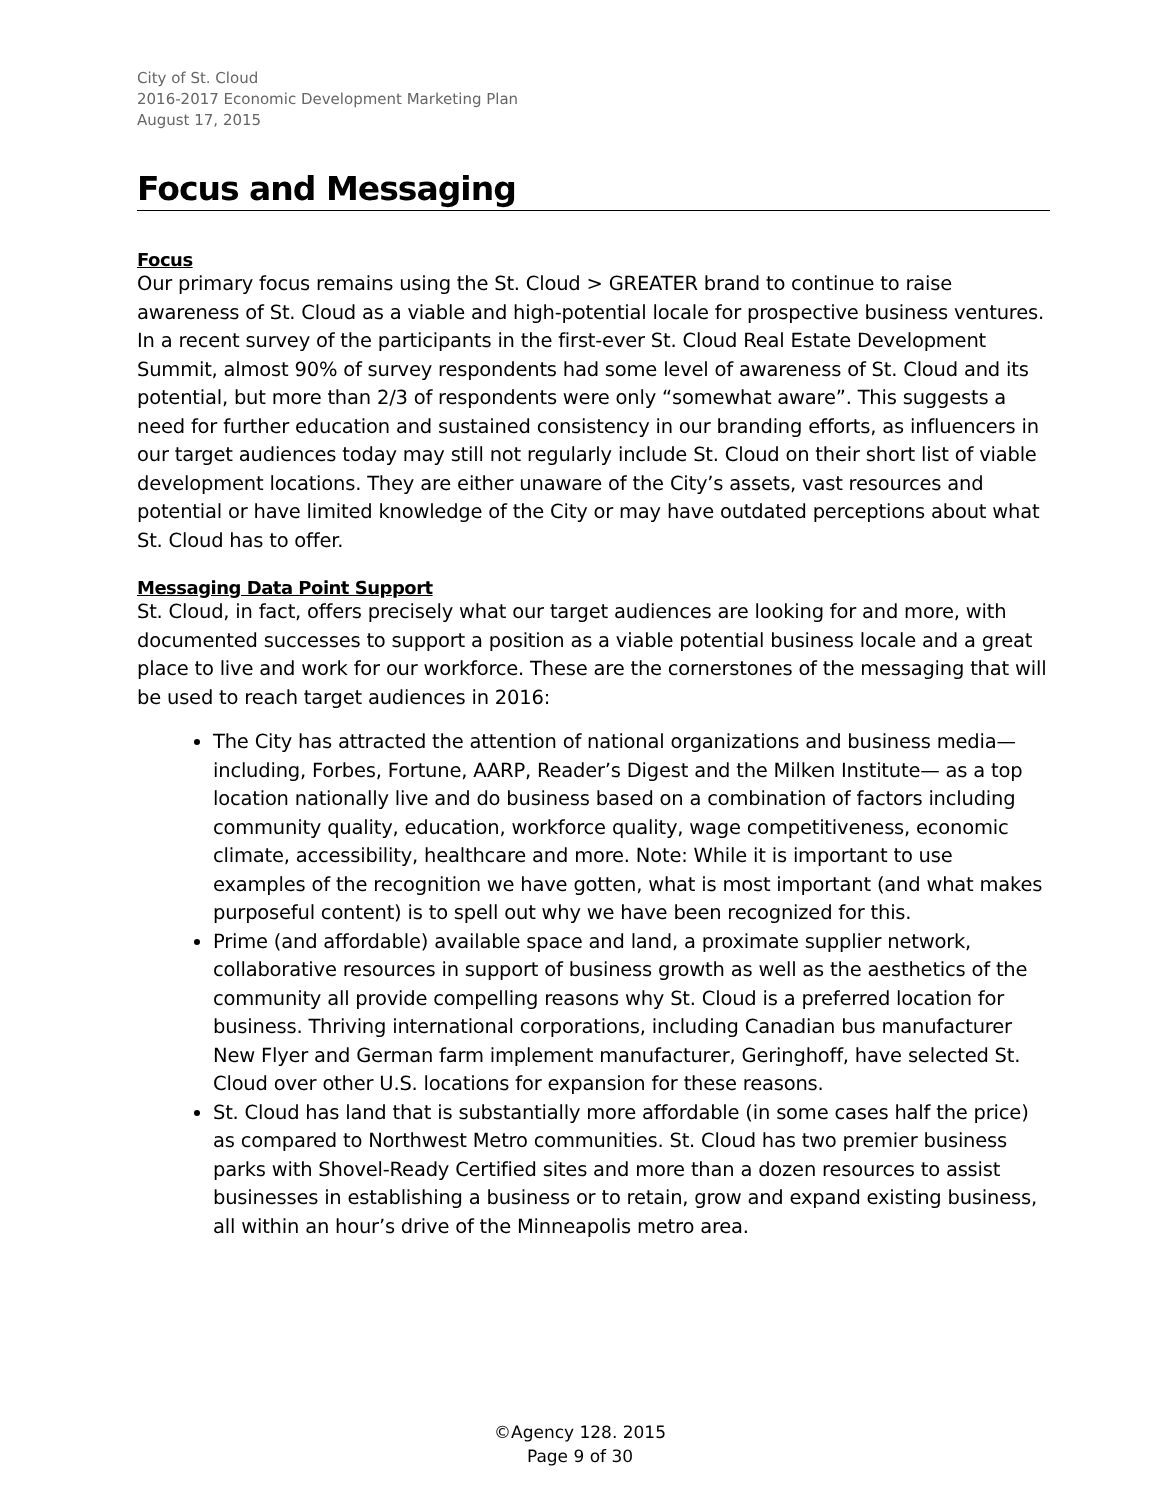City of St. Cloud
2016-2017 Economic Development Marketing Plan
August 17, 2015
Focus and Messaging
Focus
Our primary focus remains using the St. Cloud > GREATER brand to continue to raise awareness of St. Cloud as a viable and high-potential locale for prospective business ventures. In a recent survey of the participants in the first-ever St. Cloud Real Estate Development Summit, almost 90% of survey respondents had some level of awareness of St. Cloud and its potential, but more than 2/3 of respondents were only “somewhat aware”. This suggests a need for further education and sustained consistency in our branding efforts, as influencers in our target audiences today may still not regularly include St. Cloud on their short list of viable development locations. They are either unaware of the City’s assets, vast resources and potential or have limited knowledge of the City or may have outdated perceptions about what St. Cloud has to offer.
Messaging Data Point Support
St. Cloud, in fact, offers precisely what our target audiences are looking for and more, with documented successes to support a position as a viable potential business locale and a great place to live and work for our workforce. These are the cornerstones of the messaging that will be used to reach target audiences in 2016:
The City has attracted the attention of national organizations and business media— including, Forbes, Fortune, AARP, Reader’s Digest and the Milken Institute— as a top location nationally live and do business based on a combination of factors including community quality, education, workforce quality, wage competitiveness, economic climate, accessibility, healthcare and more. Note: While it is important to use examples of the recognition we have gotten, what is most important (and what makes purposeful content) is to spell out why we have been recognized for this.
Prime (and affordable) available space and land, a proximate supplier network, collaborative resources in support of business growth as well as the aesthetics of the community all provide compelling reasons why St. Cloud is a preferred location for business. Thriving international corporations, including Canadian bus manufacturer New Flyer and German farm implement manufacturer, Geringhoff, have selected St. Cloud over other U.S. locations for expansion for these reasons.
St. Cloud has land that is substantially more affordable (in some cases half the price) as compared to Northwest Metro communities. St. Cloud has two premier business parks with Shovel-Ready Certified sites and more than a dozen resources to assist businesses in establishing a business or to retain, grow and expand existing business, all within an hour’s drive of the Minneapolis metro area.
©Agency 128. 2015
Page 9 of 30